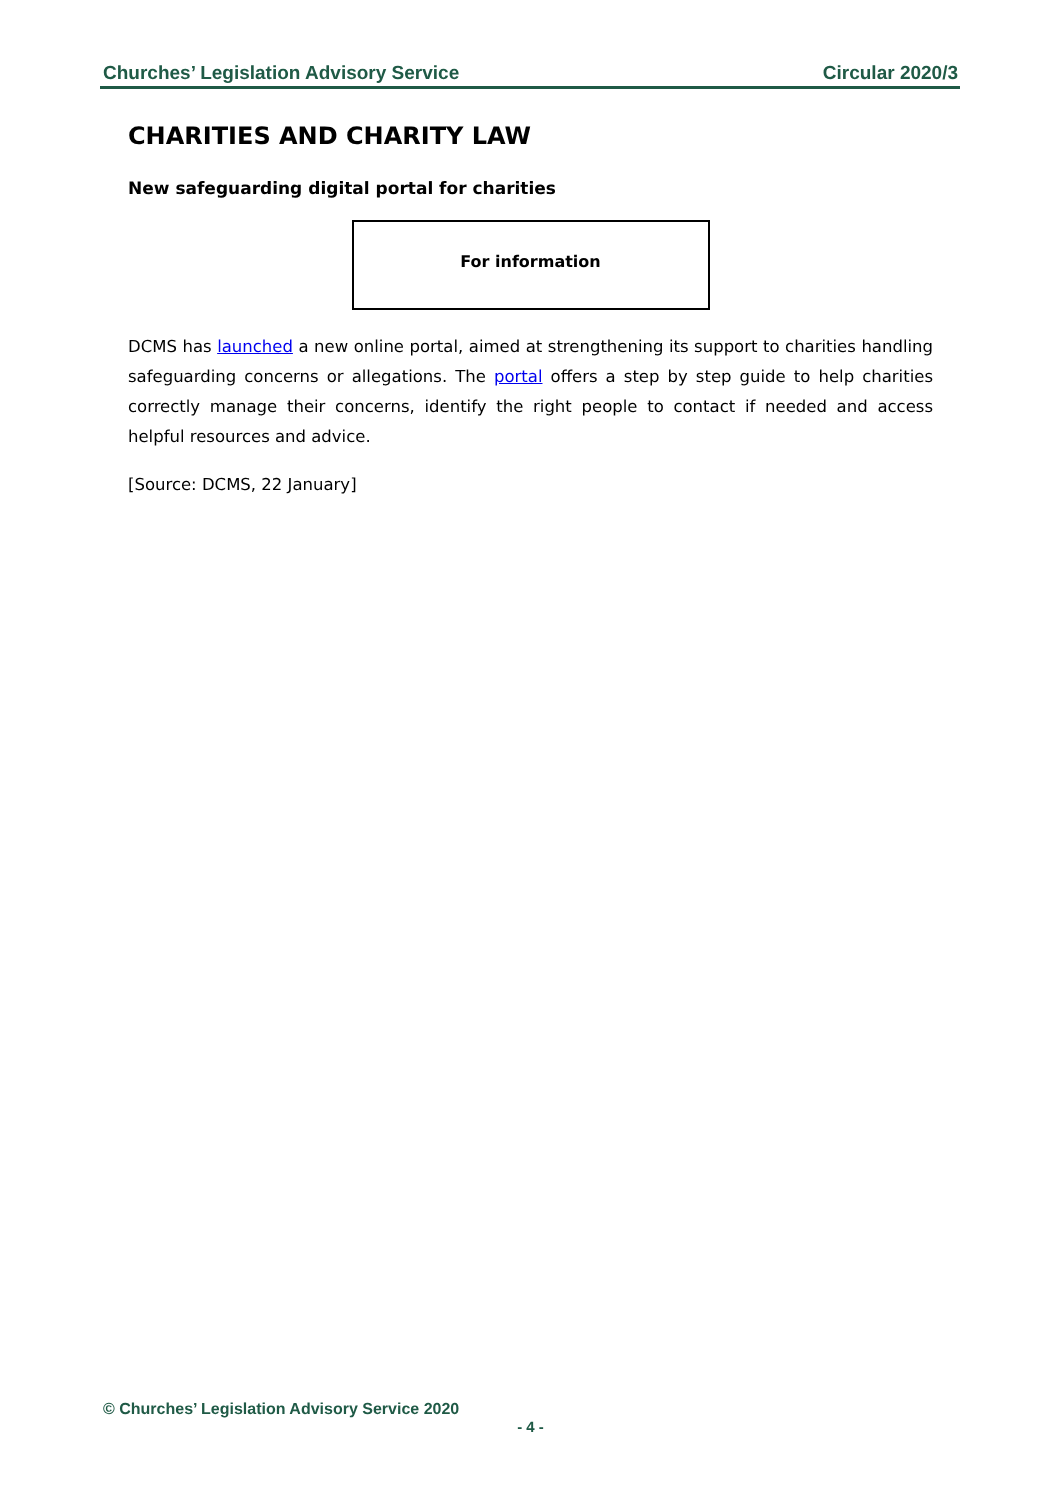Churches’ Legislation Advisory Service Circular 2020/3
CHARITIES AND CHARITY LAW
New safeguarding digital portal for charities
For information
DCMS has launched a new online portal, aimed at strengthening its support to charities handling safeguarding concerns or allegations. The portal offers a step by step guide to help charities correctly manage their concerns, identify the right people to contact if needed and access helpful resources and advice.
[Source: DCMS, 22 January]
© Churches’ Legislation Advisory Service 2020
- 4 -